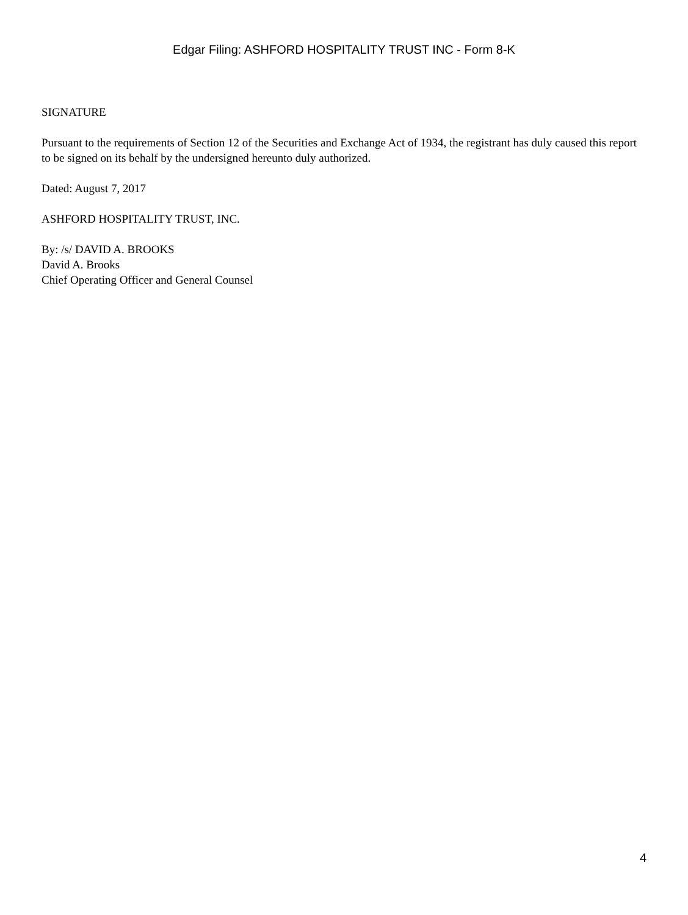Edgar Filing: ASHFORD HOSPITALITY TRUST INC - Form 8-K
SIGNATURE
Pursuant to the requirements of Section 12 of the Securities and Exchange Act of 1934, the registrant has duly caused this report to be signed on its behalf by the undersigned hereunto duly authorized.
Dated: August 7, 2017
ASHFORD HOSPITALITY TRUST, INC.
By: /s/ DAVID A. BROOKS
David A. Brooks
Chief Operating Officer and General Counsel
4